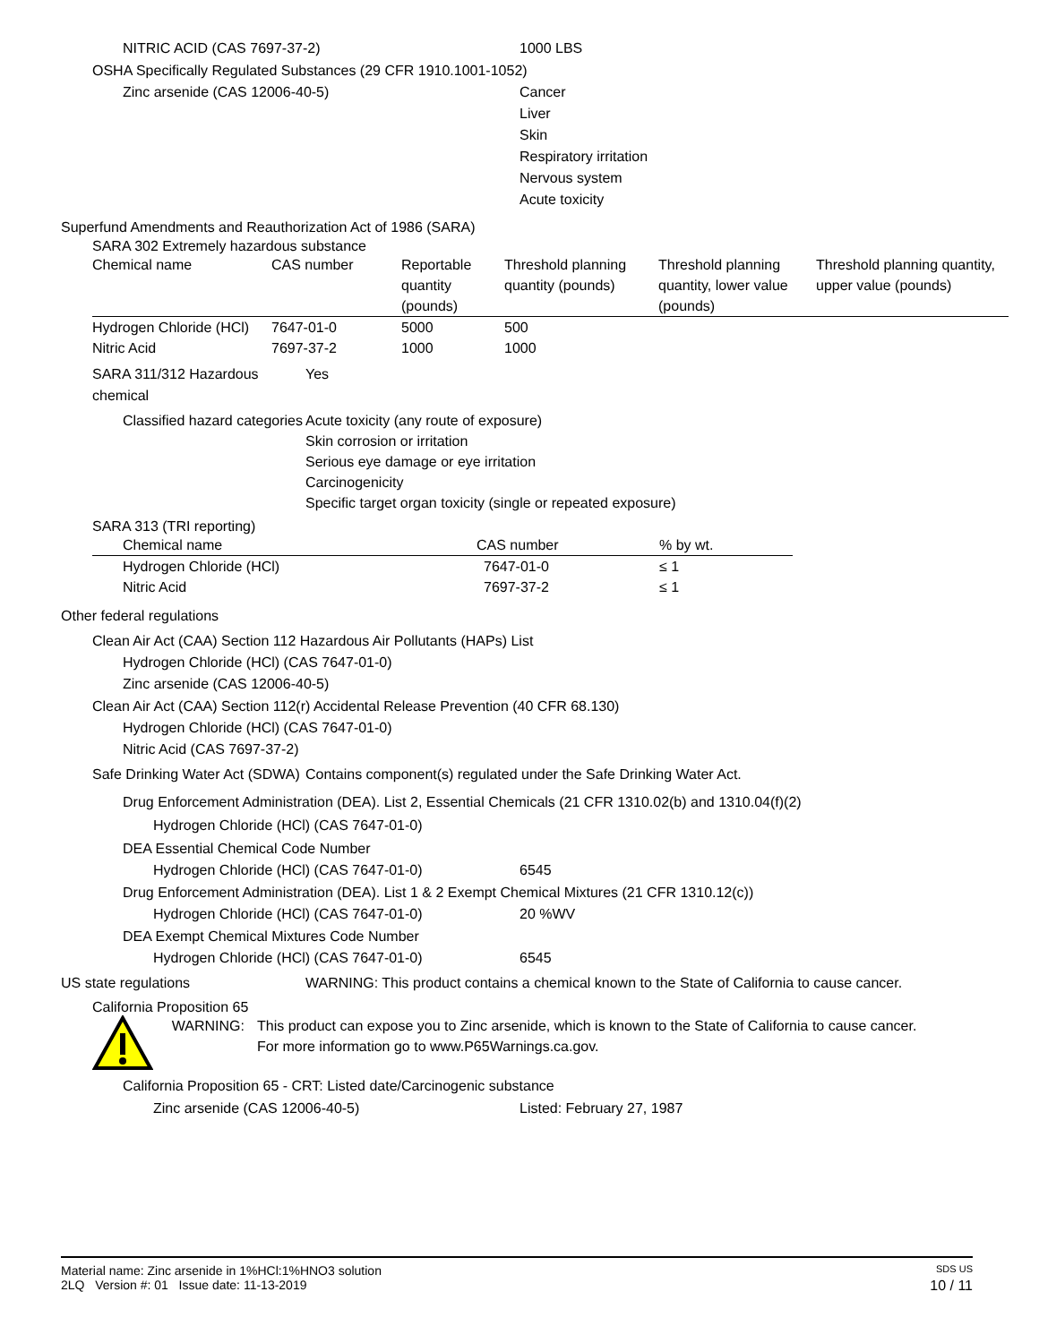NITRIC ACID (CAS 7697-37-2) 1000 LBS
OSHA Specifically Regulated Substances (29 CFR 1910.1001-1052)
Zinc arsenide (CAS 12006-40-5) Cancer
Liver
Skin
Respiratory irritation
Nervous system
Acute toxicity
Superfund Amendments and Reauthorization Act of 1986 (SARA)
SARA 302 Extremely hazardous substance
| Chemical name | CAS number | Reportable quantity (pounds) | Threshold planning quantity (pounds) | Threshold planning quantity, lower value (pounds) | Threshold planning quantity, upper value (pounds) |
| --- | --- | --- | --- | --- | --- |
| Hydrogen Chloride (HCl) | 7647-01-0 | 5000 | 500 | | |
| Nitric Acid | 7697-37-2 | 1000 | 1000 | | |
SARA 311/312 Hazardous chemical Yes
Classified hazard categories Acute toxicity (any route of exposure)
Skin corrosion or irritation
Serious eye damage or eye irritation
Carcinogenicity
Specific target organ toxicity (single or repeated exposure)
SARA 313 (TRI reporting)
| Chemical name | CAS number | % by wt. |
| --- | --- | --- |
| Hydrogen Chloride (HCl) | 7647-01-0 | ≤ 1 |
| Nitric Acid | 7697-37-2 | ≤ 1 |
Other federal regulations
Clean Air Act (CAA) Section 112 Hazardous Air Pollutants (HAPs) List
Hydrogen Chloride (HCl) (CAS 7647-01-0)
Zinc arsenide (CAS 12006-40-5)
Clean Air Act (CAA) Section 112(r) Accidental Release Prevention (40 CFR 68.130)
Hydrogen Chloride (HCl) (CAS 7647-01-0)
Nitric Acid (CAS 7697-37-2)
Safe Drinking Water Act (SDWA) Contains component(s) regulated under the Safe Drinking Water Act.
Drug Enforcement Administration (DEA). List 2, Essential Chemicals (21 CFR 1310.02(b) and 1310.04(f)(2)
Hydrogen Chloride (HCl) (CAS 7647-01-0)
DEA Essential Chemical Code Number
Hydrogen Chloride (HCl) (CAS 7647-01-0) 6545
Drug Enforcement Administration (DEA). List 1 & 2 Exempt Chemical Mixtures (21 CFR 1310.12(c))
Hydrogen Chloride (HCl) (CAS 7647-01-0) 20 %WV
DEA Exempt Chemical Mixtures Code Number
Hydrogen Chloride (HCl) (CAS 7647-01-0) 6545
US state regulations WARNING: This product contains a chemical known to the State of California to cause cancer.
California Proposition 65
WARNING: This product can expose you to Zinc arsenide, which is known to the State of California to cause cancer. For more information go to www.P65Warnings.ca.gov.
California Proposition 65 - CRT: Listed date/Carcinogenic substance
Zinc arsenide (CAS 12006-40-5) Listed: February 27, 1987
Material name: Zinc arsenide in 1%HCl:1%HNO3 solution SDS US
2LQ Version #: 01 Issue date: 11-13-2019 10 / 11